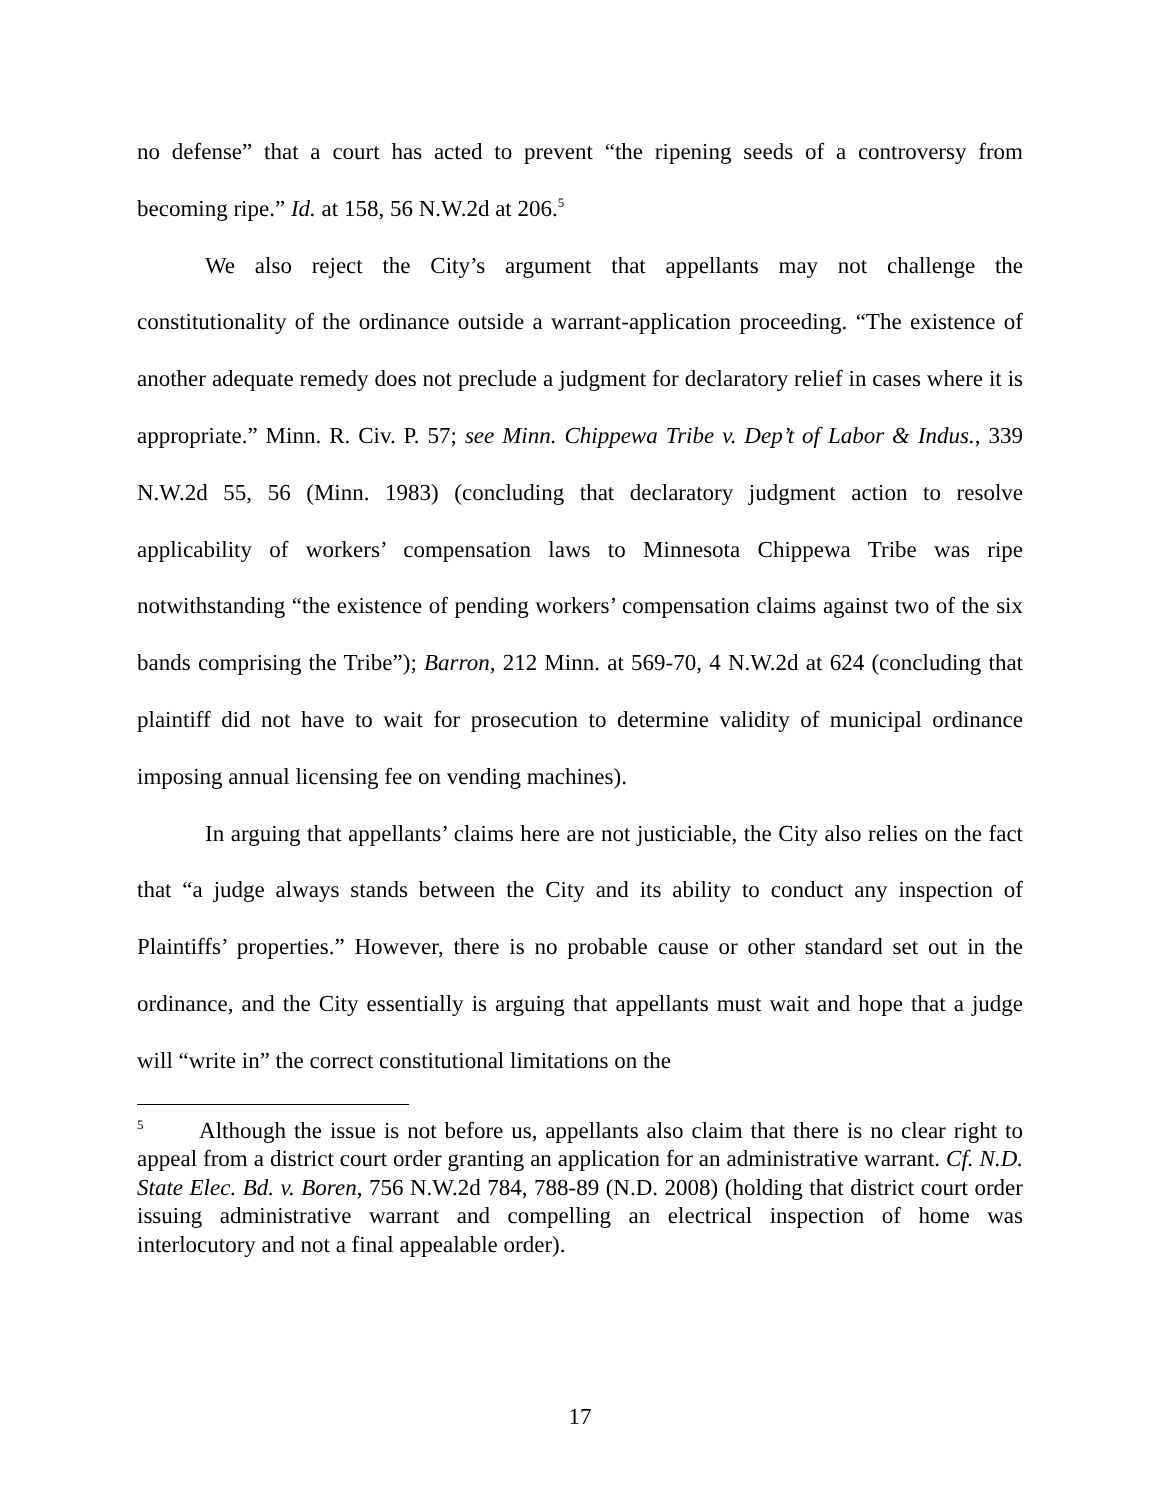no defense” that a court has acted to prevent “the ripening seeds of a controversy from becoming ripe.” Id. at 158, 56 N.W.2d at 206.<sup>5</sup>
We also reject the City’s argument that appellants may not challenge the constitutionality of the ordinance outside a warrant-application proceeding. “The existence of another adequate remedy does not preclude a judgment for declaratory relief in cases where it is appropriate.” Minn. R. Civ. P. 57; see Minn. Chippewa Tribe v. Dep’t of Labor & Indus., 339 N.W.2d 55, 56 (Minn. 1983) (concluding that declaratory judgment action to resolve applicability of workers’ compensation laws to Minnesota Chippewa Tribe was ripe notwithstanding “the existence of pending workers’ compensation claims against two of the six bands comprising the Tribe”); Barron, 212 Minn. at 569-70, 4 N.W.2d at 624 (concluding that plaintiff did not have to wait for prosecution to determine validity of municipal ordinance imposing annual licensing fee on vending machines).
In arguing that appellants’ claims here are not justiciable, the City also relies on the fact that “a judge always stands between the City and its ability to conduct any inspection of Plaintiffs’ properties.” However, there is no probable cause or other standard set out in the ordinance, and the City essentially is arguing that appellants must wait and hope that a judge will “write in” the correct constitutional limitations on the
<sup>5</sup> Although the issue is not before us, appellants also claim that there is no clear right to appeal from a district court order granting an application for an administrative warrant. Cf. N.D. State Elec. Bd. v. Boren, 756 N.W.2d 784, 788-89 (N.D. 2008) (holding that district court order issuing administrative warrant and compelling an electrical inspection of home was interlocutory and not a final appealable order).
17